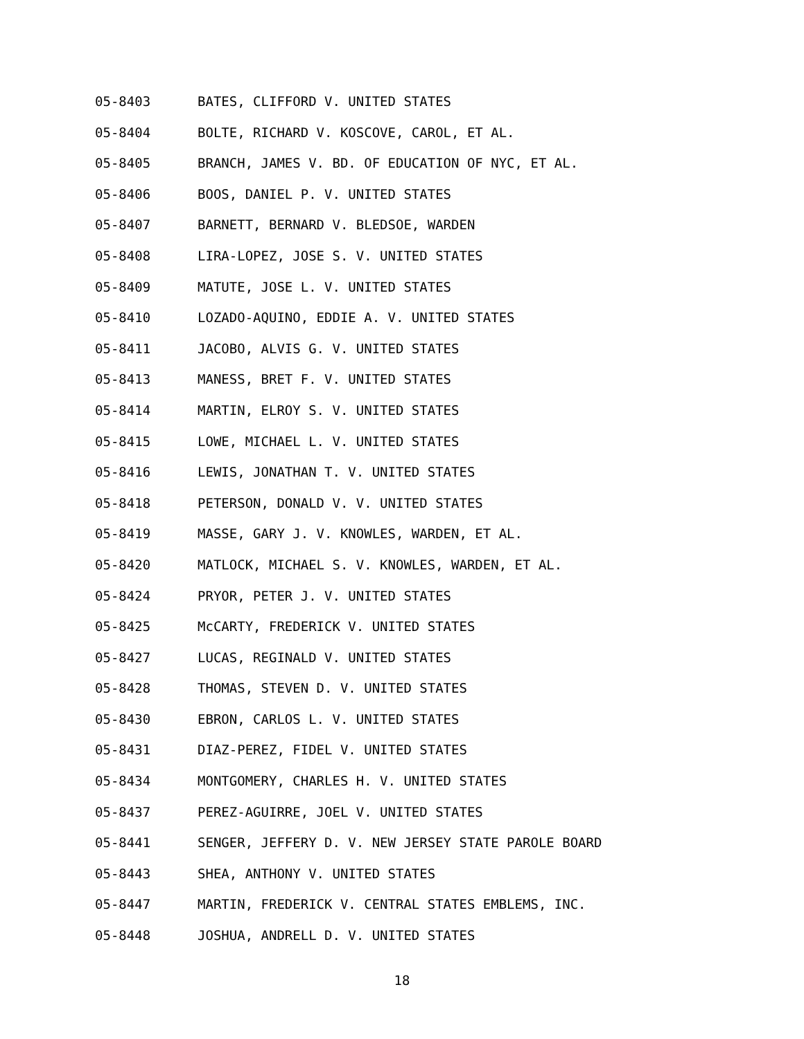05-8403 BATES, CLIFFORD V. UNITED STATES
05-8404 BOLTE, RICHARD V. KOSCOVE, CAROL, ET AL.
05-8405 BRANCH, JAMES V. BD. OF EDUCATION OF NYC, ET AL.
05-8406 BOOS, DANIEL P. V. UNITED STATES
05-8407 BARNETT, BERNARD V. BLEDSOE, WARDEN
05-8408 LIRA-LOPEZ, JOSE S. V. UNITED STATES
05-8409 MATUTE, JOSE L. V. UNITED STATES
05-8410 LOZADO-AQUINO, EDDIE A. V. UNITED STATES
05-8411 JACOBO, ALVIS G. V. UNITED STATES
05-8413 MANESS, BRET F. V. UNITED STATES
05-8414 MARTIN, ELROY S. V. UNITED STATES
05-8415 LOWE, MICHAEL L. V. UNITED STATES
05-8416 LEWIS, JONATHAN T. V. UNITED STATES
05-8418 PETERSON, DONALD V. V. UNITED STATES
05-8419 MASSE, GARY J. V. KNOWLES, WARDEN, ET AL.
05-8420 MATLOCK, MICHAEL S. V. KNOWLES, WARDEN, ET AL.
05-8424 PRYOR, PETER J. V. UNITED STATES
05-8425 McCARTY, FREDERICK V. UNITED STATES
05-8427 LUCAS, REGINALD V. UNITED STATES
05-8428 THOMAS, STEVEN D. V. UNITED STATES
05-8430 EBRON, CARLOS L. V. UNITED STATES
05-8431 DIAZ-PEREZ, FIDEL V. UNITED STATES
05-8434 MONTGOMERY, CHARLES H. V. UNITED STATES
05-8437 PEREZ-AGUIRRE, JOEL V. UNITED STATES
05-8441 SENGER, JEFFERY D. V. NEW JERSEY STATE PAROLE BOARD
05-8443 SHEA, ANTHONY V. UNITED STATES
05-8447 MARTIN, FREDERICK V. CENTRAL STATES EMBLEMS, INC.
05-8448 JOSHUA, ANDRELL D. V. UNITED STATES
18